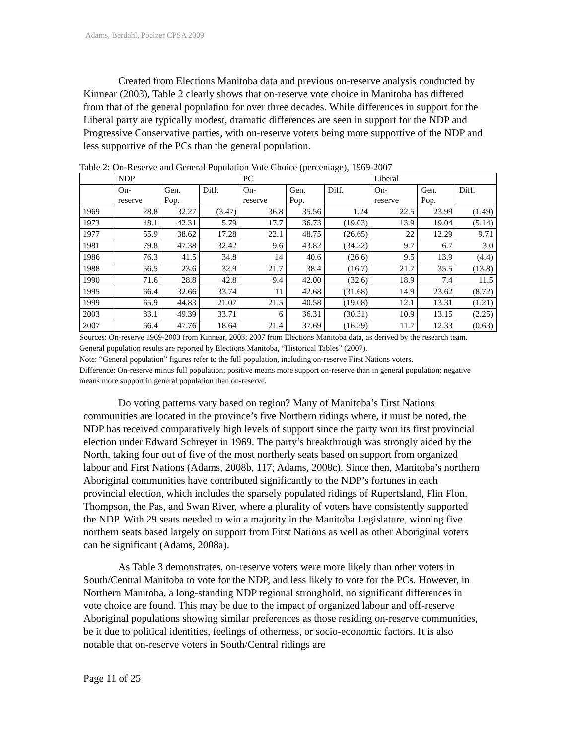Adams, Berdahl, Poelzer CPSA 2009
Created from Elections Manitoba data and previous on-reserve analysis conducted by Kinnear (2003), Table 2 clearly shows that on-reserve vote choice in Manitoba has differed from that of the general population for over three decades. While differences in support for the Liberal party are typically modest, dramatic differences are seen in support for the NDP and Progressive Conservative parties, with on-reserve voters being more supportive of the NDP and less supportive of the PCs than the general population.
Table 2: On-Reserve and General Population Vote Choice (percentage), 1969-2007
| | NDP | | | PC | | | Liberal | | |
| --- | --- | --- | --- | --- | --- | --- | --- | --- | --- |
| | On- reserve | Gen. Pop. | Diff. | On- reserve | Gen. Pop. | Diff. | On- reserve | Gen. Pop. | Diff. |
| 1969 | 28.8 | 32.27 | (3.47) | 36.8 | 35.56 | 1.24 | 22.5 | 23.99 | (1.49) |
| 1973 | 48.1 | 42.31 | 5.79 | 17.7 | 36.73 | (19.03) | 13.9 | 19.04 | (5.14) |
| 1977 | 55.9 | 38.62 | 17.28 | 22.1 | 48.75 | (26.65) | 22 | 12.29 | 9.71 |
| 1981 | 79.8 | 47.38 | 32.42 | 9.6 | 43.82 | (34.22) | 9.7 | 6.7 | 3.0 |
| 1986 | 76.3 | 41.5 | 34.8 | 14 | 40.6 | (26.6) | 9.5 | 13.9 | (4.4) |
| 1988 | 56.5 | 23.6 | 32.9 | 21.7 | 38.4 | (16.7) | 21.7 | 35.5 | (13.8) |
| 1990 | 71.6 | 28.8 | 42.8 | 9.4 | 42.00 | (32.6) | 18.9 | 7.4 | 11.5 |
| 1995 | 66.4 | 32.66 | 33.74 | 11 | 42.68 | (31.68) | 14.9 | 23.62 | (8.72) |
| 1999 | 65.9 | 44.83 | 21.07 | 21.5 | 40.58 | (19.08) | 12.1 | 13.31 | (1.21) |
| 2003 | 83.1 | 49.39 | 33.71 | 6 | 36.31 | (30.31) | 10.9 | 13.15 | (2.25) |
| 2007 | 66.4 | 47.76 | 18.64 | 21.4 | 37.69 | (16.29) | 11.7 | 12.33 | (0.63) |
Sources: On-reserve 1969-2003 from Kinnear, 2003; 2007 from Elections Manitoba data, as derived by the research team. General population results are reported by Elections Manitoba, “Historical Tables” (2007).
Note: “General population” figures refer to the full population, including on-reserve First Nations voters.
Difference: On-reserve minus full population; positive means more support on-reserve than in general population; negative means more support in general population than on-reserve.
Do voting patterns vary based on region? Many of Manitoba’s First Nations communities are located in the province’s five Northern ridings where, it must be noted, the NDP has received comparatively high levels of support since the party won its first provincial election under Edward Schreyer in 1969. The party’s breakthrough was strongly aided by the North, taking four out of five of the most northerly seats based on support from organized labour and First Nations (Adams, 2008b, 117; Adams, 2008c). Since then, Manitoba’s northern Aboriginal communities have contributed significantly to the NDP’s fortunes in each provincial election, which includes the sparsely populated ridings of Rupertsland, Flin Flon, Thompson, the Pas, and Swan River, where a plurality of voters have consistently supported the NDP. With 29 seats needed to win a majority in the Manitoba Legislature, winning five northern seats based largely on support from First Nations as well as other Aboriginal voters can be significant (Adams, 2008a).
As Table 3 demonstrates, on-reserve voters were more likely than other voters in South/Central Manitoba to vote for the NDP, and less likely to vote for the PCs. However, in Northern Manitoba, a long-standing NDP regional stronghold, no significant differences in vote choice are found. This may be due to the impact of organized labour and off-reserve Aboriginal populations showing similar preferences as those residing on-reserve communities, be it due to political identities, feelings of otherness, or socio-economic factors. It is also notable that on-reserve voters in South/Central ridings are
Page 11 of 25